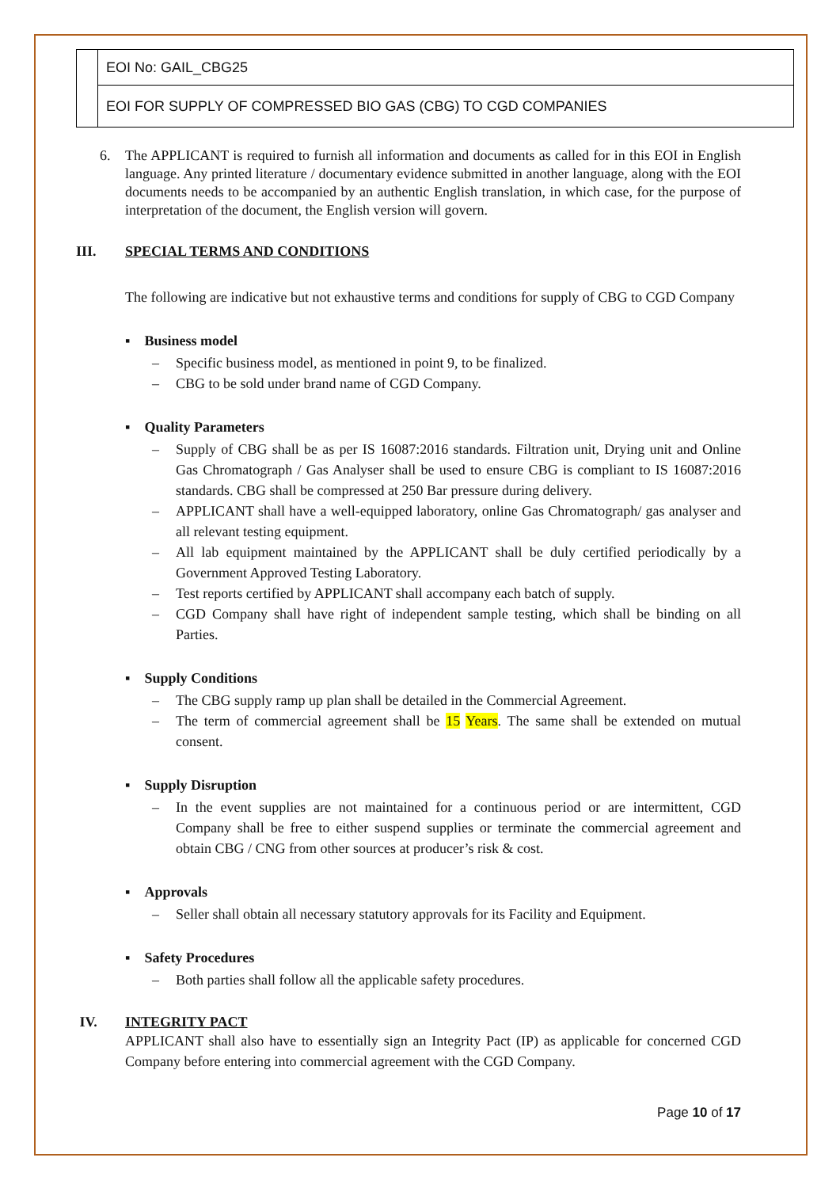| | EOI No: GAIL_CBG25 |
| | EOI FOR SUPPLY OF COMPRESSED BIO GAS (CBG) TO CGD COMPANIES |
6. The APPLICANT is required to furnish all information and documents as called for in this EOI in English language. Any printed literature / documentary evidence submitted in another language, along with the EOI documents needs to be accompanied by an authentic English translation, in which case, for the purpose of interpretation of the document, the English version will govern.
III. SPECIAL TERMS AND CONDITIONS
The following are indicative but not exhaustive terms and conditions for supply of CBG to CGD Company
▪ Business model
– Specific business model, as mentioned in point 9, to be finalized.
– CBG to be sold under brand name of CGD Company.
▪ Quality Parameters
– Supply of CBG shall be as per IS 16087:2016 standards. Filtration unit, Drying unit and Online Gas Chromatograph / Gas Analyser shall be used to ensure CBG is compliant to IS 16087:2016 standards. CBG shall be compressed at 250 Bar pressure during delivery.
– APPLICANT shall have a well-equipped laboratory, online Gas Chromatograph/ gas analyser and all relevant testing equipment.
– All lab equipment maintained by the APPLICANT shall be duly certified periodically by a Government Approved Testing Laboratory.
– Test reports certified by APPLICANT shall accompany each batch of supply.
– CGD Company shall have right of independent sample testing, which shall be binding on all Parties.
▪ Supply Conditions
– The CBG supply ramp up plan shall be detailed in the Commercial Agreement.
– The term of commercial agreement shall be 15 Years. The same shall be extended on mutual consent.
▪ Supply Disruption
– In the event supplies are not maintained for a continuous period or are intermittent, CGD Company shall be free to either suspend supplies or terminate the commercial agreement and obtain CBG / CNG from other sources at producer’s risk & cost.
▪ Approvals
– Seller shall obtain all necessary statutory approvals for its Facility and Equipment.
▪ Safety Procedures
– Both parties shall follow all the applicable safety procedures.
IV. INTEGRITY PACT
APPLICANT shall also have to essentially sign an Integrity Pact (IP) as applicable for concerned CGD Company before entering into commercial agreement with the CGD Company.
Page 10 of 17